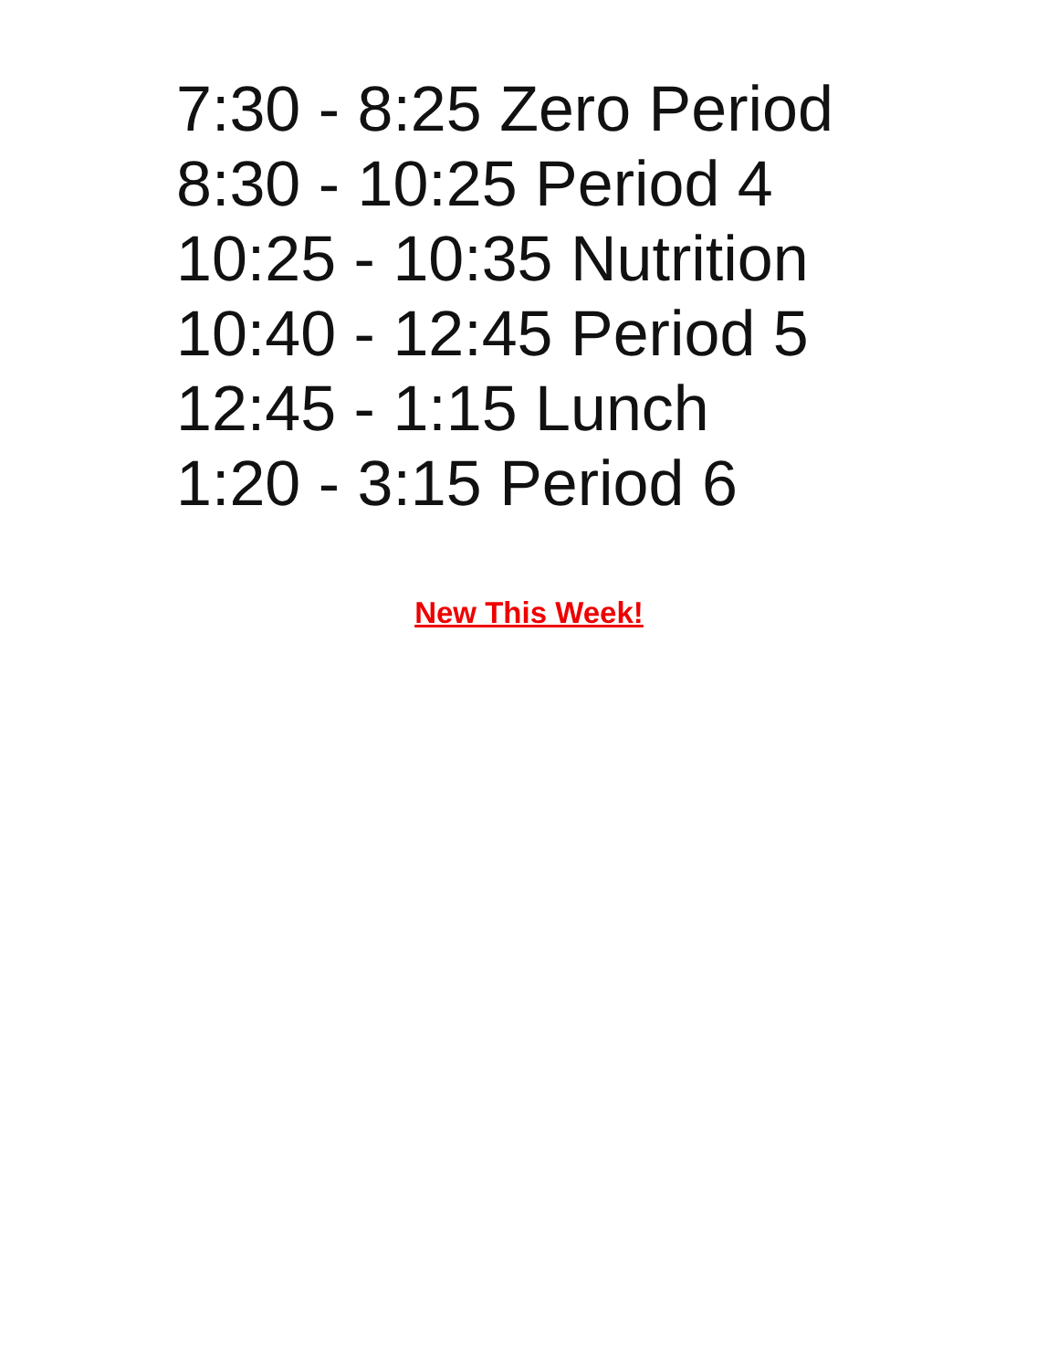7:30 - 8:25 Zero Period
8:30 - 10:25 Period 4
10:25 - 10:35 Nutrition
10:40 - 12:45 Period 5
12:45 - 1:15 Lunch
1:20 - 3:15 Period 6
New This Week!